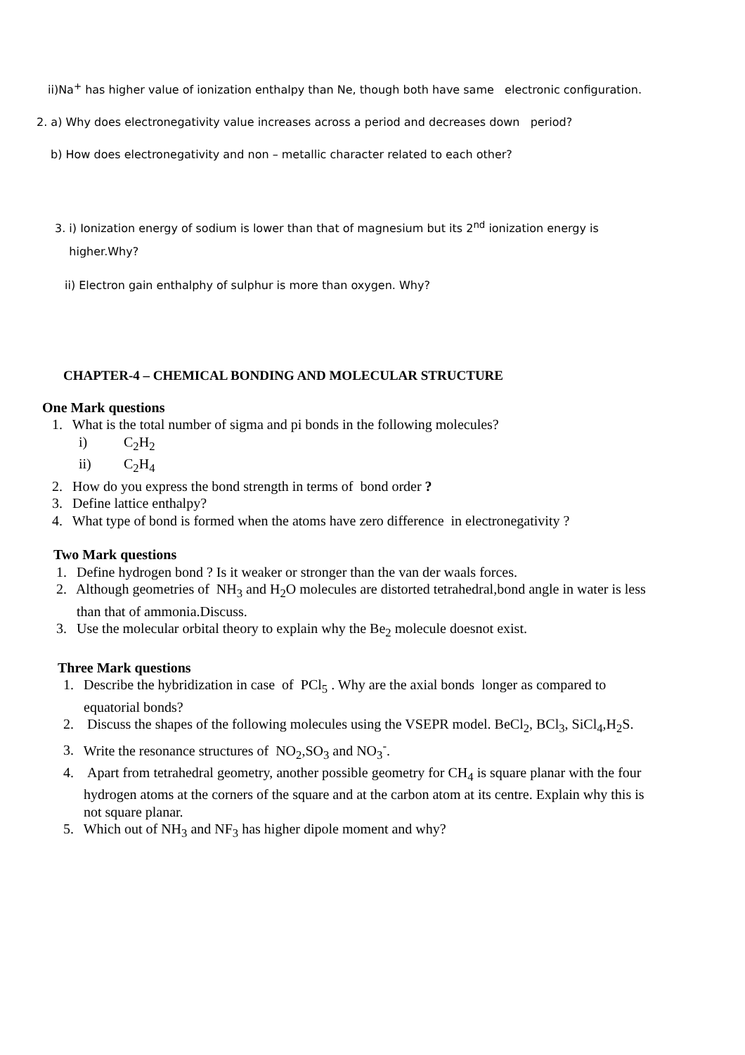ii)Na<sup>+</sup> has higher value of ionization enthalpy than Ne, though both have same electronic configuration.
2. a) Why does electronegativity value increases across a period and decreases down period?
b) How does electronegativity and non – metallic character related to each other?
3. i) Ionization energy of sodium is lower than that of magnesium but its 2<sup>nd</sup> ionization energy is
higher.Why?
ii) Electron gain enthalphy of sulphur is more than oxygen. Why?
CHAPTER-4 – CHEMICAL BONDING AND MOLECULAR STRUCTURE
One Mark questions
1. What is the total number of sigma and pi bonds in the following molecules?
i) C<sub>2</sub>H<sub>2</sub>
ii) C<sub>2</sub>H<sub>4</sub>
2. How do you express the bond strength in terms of bond order ?
3. Define lattice enthalpy?
4. What type of bond is formed when the atoms have zero difference in electronegativity ?
Two Mark questions
1. Define hydrogen bond ? Is it weaker or stronger than the van der waals forces.
2. Although geometries of NH<sub>3</sub> and H<sub>2</sub>O molecules are distorted tetrahedral,bond angle in water is less
than that of ammonia.Discuss.
3. Use the molecular orbital theory to explain why the Be<sub>2</sub> molecule doesnot exist.
Three Mark questions
1. Describe the hybridization in case of PCl<sub>5</sub> . Why are the axial bonds longer as compared to
equatorial bonds?
2. Discuss the shapes of the following molecules using the VSEPR model. BeCl<sub>2</sub>, BCl<sub>3</sub>, SiCl<sub>4</sub>,H<sub>2</sub>S.
3. Write the resonance structures of NO<sub>2</sub>,SO<sub>3</sub> and NO<sub>3</sub><sup>-</sup>.
4. Apart from tetrahedral geometry, another possible geometry for CH<sub>4</sub> is square planar with the four
hydrogen atoms at the corners of the square and at the carbon atom at its centre. Explain why this is
not square planar.
5. Which out of NH<sub>3</sub> and NF<sub>3</sub> has higher dipole moment and why?